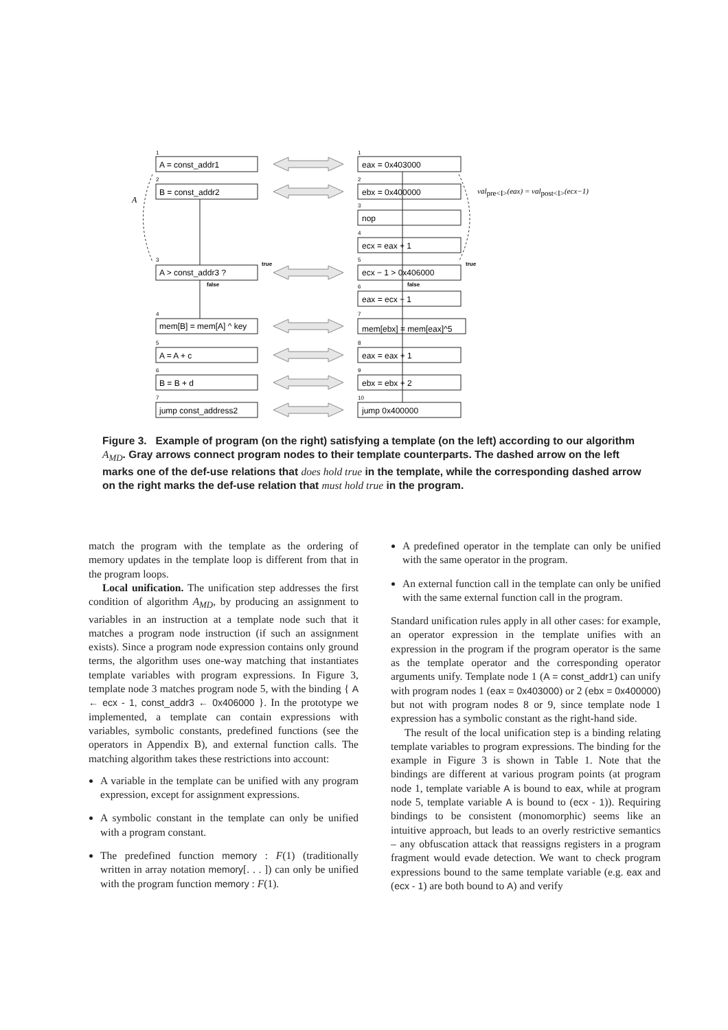1
2
3
4
5
6
7
1
2
3
4
5
6
7
8
9
10
true
false
true
false
A = const_addr1
B = const_addr2
A > const_addr3 ?
mem[B] = mem[A] ^ key
A = A + c
B = B + d
jump const_address2
eax = 0x403000
ebx = 0x400000
nop
ecx = eax + 1
ecx − 1 > 0x406000
eax = ecx − 1
mem[ebx] = mem[eax]^5
eax = eax + 1
ebx = ebx + 2
jump 0x400000
A
valpre<I>(eax) = valpost<I>(ecx−1)
Figure 3. Example of program (on the right) satisfying a template (on the left) according to our algorithm A<sub>MD</sub>. Gray arrows connect program nodes to their template counterparts. The dashed arrow on the left marks one of the def-use relations that does hold true in the template, while the corresponding dashed arrow on the right marks the def-use relation that must hold true in the program.
match the program with the template as the ordering of memory updates in the template loop is different from that in the program loops.
Local unification. The unification step addresses the first condition of algorithm A<sub>MD</sub>, by producing an assignment to variables in an instruction at a template node such that it matches a program node instruction (if such an assignment exists). Since a program node expression contains only ground terms, the algorithm uses one-way matching that instantiates template variables with program expressions. In Figure 3, template node 3 matches program node 5, with the binding { A ← ecx - 1, const_addr3 ← 0x406000 }. In the prototype we implemented, a template can contain expressions with variables, symbolic constants, predefined functions (see the operators in Appendix B), and external function calls. The matching algorithm takes these restrictions into account:
A variable in the template can be unified with any program expression, except for assignment expressions.
A symbolic constant in the template can only be unified with a program constant.
The predefined function memory : F(1) (traditionally written in array notation memory[. . . ]) can only be unified with the program function memory : F(1).
A predefined operator in the template can only be unified with the same operator in the program.
An external function call in the template can only be unified with the same external function call in the program.
Standard unification rules apply in all other cases: for example, an operator expression in the template unifies with an expression in the program if the program operator is the same as the template operator and the corresponding operator arguments unify. Template node 1 (A = const_addr1) can unify with program nodes 1 (eax = 0x403000) or 2 (ebx = 0x400000) but not with program nodes 8 or 9, since template node 1 expression has a symbolic constant as the right-hand side.
The result of the local unification step is a binding relating template variables to program expressions. The binding for the example in Figure 3 is shown in Table 1. Note that the bindings are different at various program points (at program node 1, template variable A is bound to eax, while at program node 5, template variable A is bound to (ecx - 1)). Requiring bindings to be consistent (monomorphic) seems like an intuitive approach, but leads to an overly restrictive semantics – any obfuscation attack that reassigns registers in a program fragment would evade detection. We want to check program expressions bound to the same template variable (e.g. eax and (ecx - 1) are both bound to A) and verify